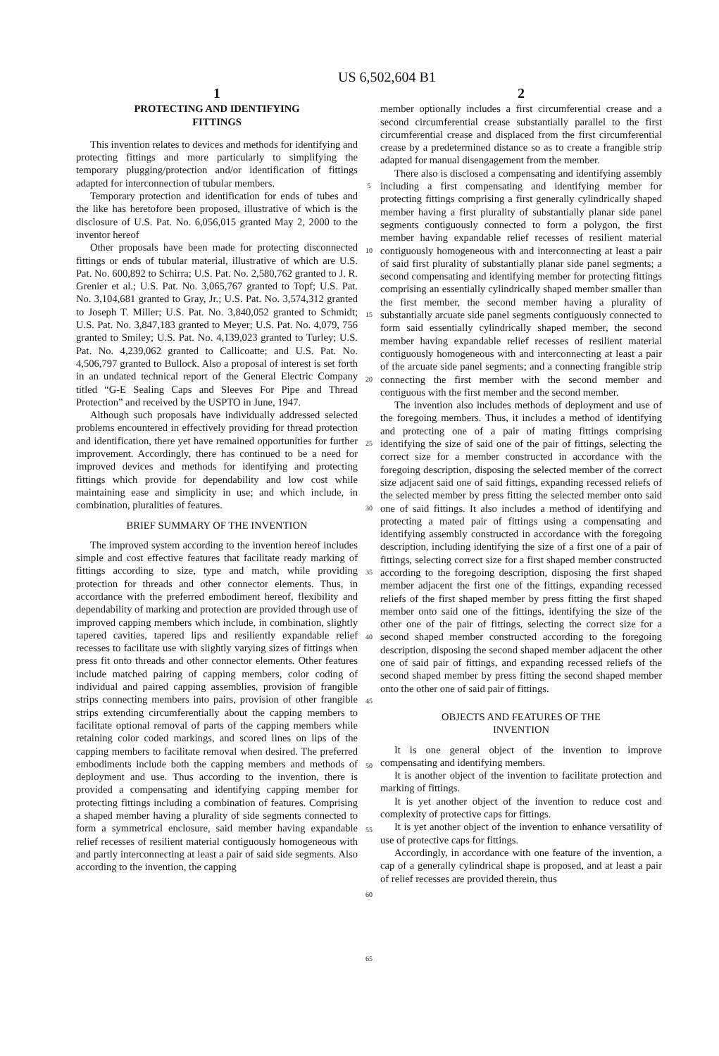US 6,502,604 B1
1
PROTECTING AND IDENTIFYING
FITTINGS
This invention relates to devices and methods for identifying and protecting fittings and more particularly to simplifying the temporary plugging/protection and/or identification of fittings adapted for interconnection of tubular members.
Temporary protection and identification for ends of tubes and the like has heretofore been proposed, illustrative of which is the disclosure of U.S. Pat. No. 6,056,015 granted May 2, 2000 to the inventor hereof
Other proposals have been made for protecting disconnected fittings or ends of tubular material, illustrative of which are U.S. Pat. No. 600,892 to Schirra; U.S. Pat. No. 2,580,762 granted to J. R. Grenier et al.; U.S. Pat. No. 3,065,767 granted to Topf; U.S. Pat. No. 3,104,681 granted to Gray, Jr.; U.S. Pat. No. 3,574,312 granted to Joseph T. Miller; U.S. Pat. No. 3,840,052 granted to Schmidt; U.S. Pat. No. 3,847,183 granted to Meyer; U.S. Pat. No. 4,079, 756 granted to Smiley; U.S. Pat. No. 4,139,023 granted to Turley; U.S. Pat. No. 4,239,062 granted to Callicoatte; and U.S. Pat. No. 4,506,797 granted to Bullock. Also a proposal of interest is set forth in an undated technical report of the General Electric Company titled “G-E Sealing Caps and Sleeves For Pipe and Thread Protection” and received by the USPTO in June, 1947.
Although such proposals have individually addressed selected problems encountered in effectively providing for thread protection and identification, there yet have remained opportunities for further improvement. Accordingly, there has continued to be a need for improved devices and methods for identifying and protecting fittings which provide for dependability and low cost while maintaining ease and simplicity in use; and which include, in combination, pluralities of features.
BRIEF SUMMARY OF THE INVENTION
The improved system according to the invention hereof includes simple and cost effective features that facilitate ready marking of fittings according to size, type and match, while providing protection for threads and other connector elements. Thus, in accordance with the preferred embodiment hereof, flexibility and dependability of marking and protection are provided through use of improved capping members which include, in combination, slightly tapered cavities, tapered lips and resiliently expandable relief recesses to facilitate use with slightly varying sizes of fittings when press fit onto threads and other connector elements. Other features include matched pairing of capping members, color coding of individual and paired capping assemblies, provision of frangible strips connecting members into pairs, provision of other frangible strips extending circumferentially about the capping members to facilitate optional removal of parts of the capping members while retaining color coded markings, and scored lines on lips of the capping members to facilitate removal when desired. The preferred embodiments include both the capping members and methods of deployment and use. Thus according to the invention, there is provided a compensating and identifying capping member for protecting fittings including a combination of features. Comprising a shaped member having a plurality of side segments connected to form a symmetrical enclosure, said member having expandable relief recesses of resilient material contiguously homogeneous with and partly interconnecting at least a pair of said side segments. Also according to the invention, the capping
5
10
15
20
25
30
35
40
45
50
55
60
65
2
member optionally includes a first circumferential crease and a second circumferential crease substantially parallel to the first circumferential crease and displaced from the first circumferential crease by a predetermined distance so as to create a frangible strip adapted for manual disengagement from the member.
There also is disclosed a compensating and identifying assembly including a first compensating and identifying member for protecting fittings comprising a first generally cylindrically shaped member having a first plurality of substantially planar side panel segments contiguously connected to form a polygon, the first member having expandable relief recesses of resilient material contiguously homogeneous with and interconnecting at least a pair of said first plurality of substantially planar side panel segments; a second compensating and identifying member for protecting fittings comprising an essentially cylindrically shaped member smaller than the first member, the second member having a plurality of substantially arcuate side panel segments contiguously connected to form said essentially cylindrically shaped member, the second member having expandable relief recesses of resilient material contiguously homogeneous with and interconnecting at least a pair of the arcuate side panel segments; and a connecting frangible strip connecting the first member with the second member and contiguous with the first member and the second member.
The invention also includes methods of deployment and use of the foregoing members. Thus, it includes a method of identifying and protecting one of a pair of mating fittings comprising identifying the size of said one of the pair of fittings, selecting the correct size for a member constructed in accordance with the foregoing description, disposing the selected member of the correct size adjacent said one of said fittings, expanding recessed reliefs of the selected member by press fitting the selected member onto said one of said fittings. It also includes a method of identifying and protecting a mated pair of fittings using a compensating and identifying assembly constructed in accordance with the foregoing description, including identifying the size of a first one of a pair of fittings, selecting correct size for a first shaped member constructed according to the foregoing description, disposing the first shaped member adjacent the first one of the fittings, expanding recessed reliefs of the first shaped member by press fitting the first shaped member onto said one of the fittings, identifying the size of the other one of the pair of fittings, selecting the correct size for a second shaped member constructed according to the foregoing description, disposing the second shaped member adjacent the other one of said pair of fittings, and expanding recessed reliefs of the second shaped member by press fitting the second shaped member onto the other one of said pair of fittings.
OBJECTS AND FEATURES OF THE
INVENTION
It is one general object of the invention to improve compensating and identifying members.
It is another object of the invention to facilitate protection and marking of fittings.
It is yet another object of the invention to reduce cost and complexity of protective caps for fittings.
It is yet another object of the invention to enhance versatility of use of protective caps for fittings.
Accordingly, in accordance with one feature of the invention, a cap of a generally cylindrical shape is proposed, and at least a pair of relief recesses are provided therein, thus